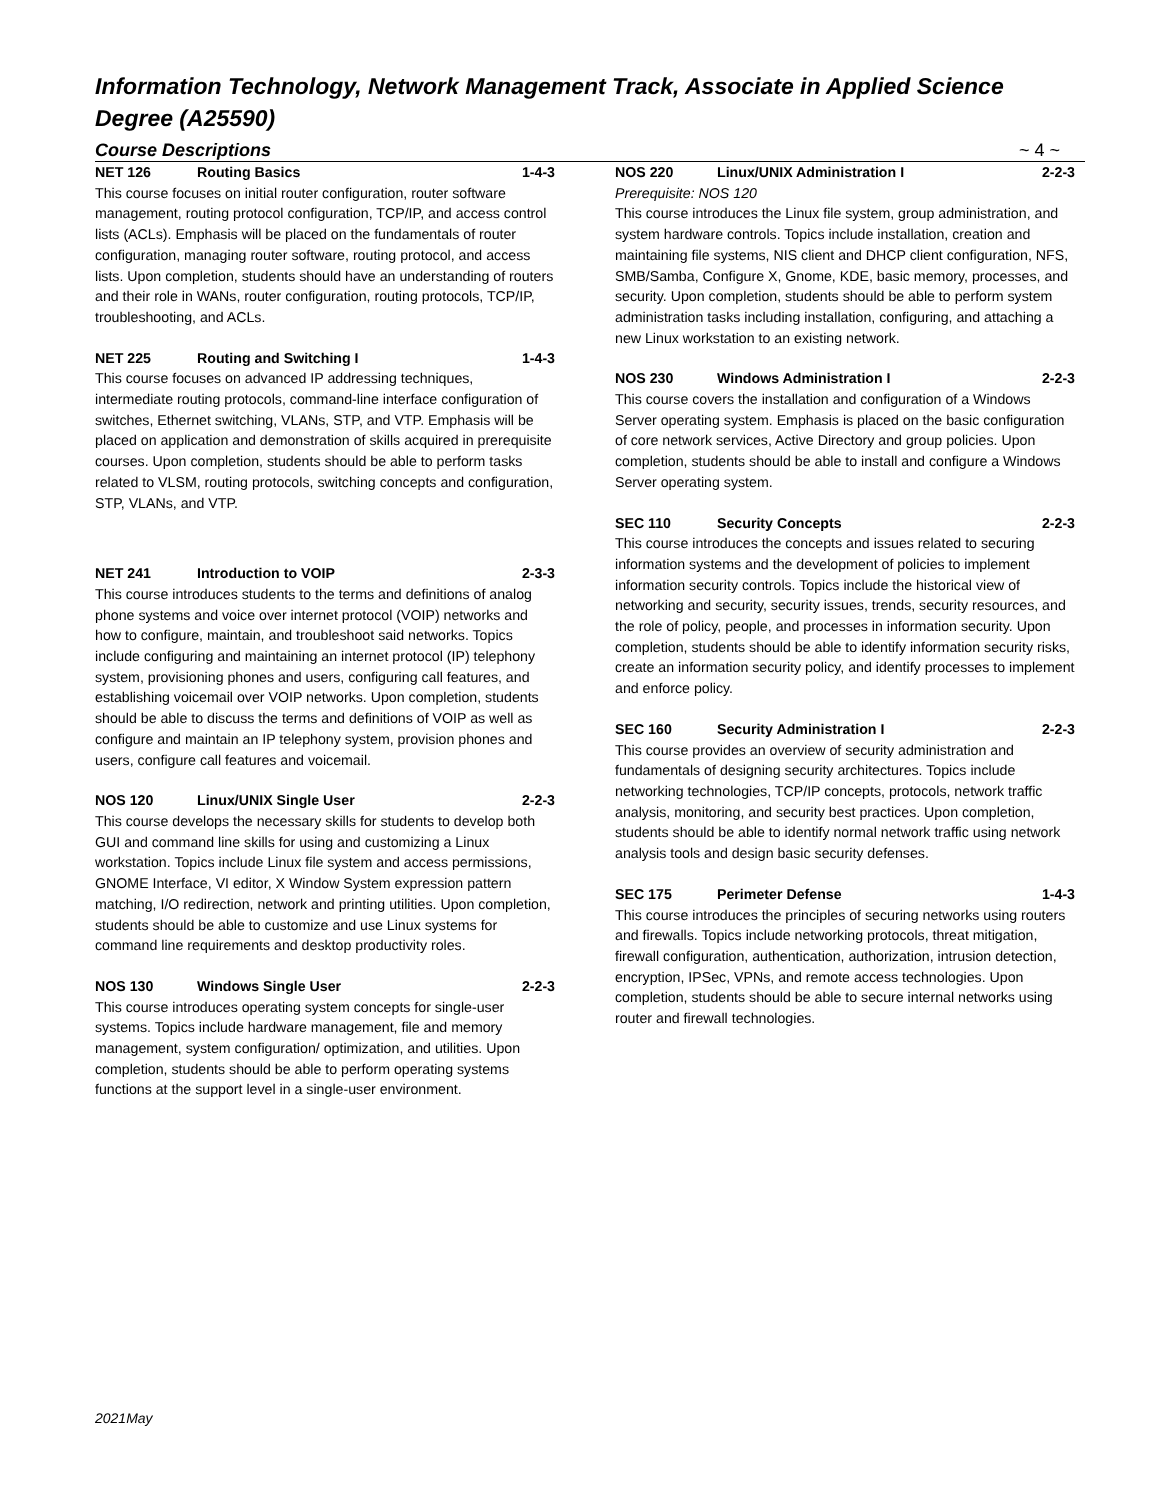Information Technology, Network Management Track, Associate in Applied Science Degree (A25590)
Course Descriptions ~ 4 ~
NET 126 Routing Basics 1-4-3
This course focuses on initial router configuration, router software management, routing protocol configuration, TCP/IP, and access control lists (ACLs). Emphasis will be placed on the fundamentals of router configuration, managing router software, routing protocol, and access lists. Upon completion, students should have an understanding of routers and their role in WANs, router configuration, routing protocols, TCP/IP, troubleshooting, and ACLs.
NET 225 Routing and Switching I 1-4-3
This course focuses on advanced IP addressing techniques, intermediate routing protocols, command-line interface configuration of switches, Ethernet switching, VLANs, STP, and VTP. Emphasis will be placed on application and demonstration of skills acquired in prerequisite courses. Upon completion, students should be able to perform tasks related to VLSM, routing protocols, switching concepts and configuration, STP, VLANs, and VTP.
NET 241 Introduction to VOIP 2-3-3
This course introduces students to the terms and definitions of analog phone systems and voice over internet protocol (VOIP) networks and how to configure, maintain, and troubleshoot said networks. Topics include configuring and maintaining an internet protocol (IP) telephony system, provisioning phones and users, configuring call features, and establishing voicemail over VOIP networks. Upon completion, students should be able to discuss the terms and definitions of VOIP as well as configure and maintain an IP telephony system, provision phones and users, configure call features and voicemail.
NOS 120 Linux/UNIX Single User 2-2-3
This course develops the necessary skills for students to develop both GUI and command line skills for using and customizing a Linux workstation. Topics include Linux file system and access permissions, GNOME Interface, VI editor, X Window System expression pattern matching, I/O redirection, network and printing utilities. Upon completion, students should be able to customize and use Linux systems for command line requirements and desktop productivity roles.
NOS 130 Windows Single User 2-2-3
This course introduces operating system concepts for single-user systems. Topics include hardware management, file and memory management, system configuration/ optimization, and utilities. Upon completion, students should be able to perform operating systems functions at the support level in a single-user environment.
NOS 220 Linux/UNIX Administration I 2-2-3
Prerequisite: NOS 120
This course introduces the Linux file system, group administration, and system hardware controls. Topics include installation, creation and maintaining file systems, NIS client and DHCP client configuration, NFS, SMB/Samba, Configure X, Gnome, KDE, basic memory, processes, and security. Upon completion, students should be able to perform system administration tasks including installation, configuring, and attaching a new Linux workstation to an existing network.
NOS 230 Windows Administration I 2-2-3
This course covers the installation and configuration of a Windows Server operating system. Emphasis is placed on the basic configuration of core network services, Active Directory and group policies. Upon completion, students should be able to install and configure a Windows Server operating system.
SEC 110 Security Concepts 2-2-3
This course introduces the concepts and issues related to securing information systems and the development of policies to implement information security controls. Topics include the historical view of networking and security, security issues, trends, security resources, and the role of policy, people, and processes in information security. Upon completion, students should be able to identify information security risks, create an information security policy, and identify processes to implement and enforce policy.
SEC 160 Security Administration I 2-2-3
This course provides an overview of security administration and fundamentals of designing security architectures. Topics include networking technologies, TCP/IP concepts, protocols, network traffic analysis, monitoring, and security best practices. Upon completion, students should be able to identify normal network traffic using network analysis tools and design basic security defenses.
SEC 175 Perimeter Defense 1-4-3
This course introduces the principles of securing networks using routers and firewalls. Topics include networking protocols, threat mitigation, firewall configuration, authentication, authorization, intrusion detection, encryption, IPSec, VPNs, and remote access technologies. Upon completion, students should be able to secure internal networks using router and firewall technologies.
2021May